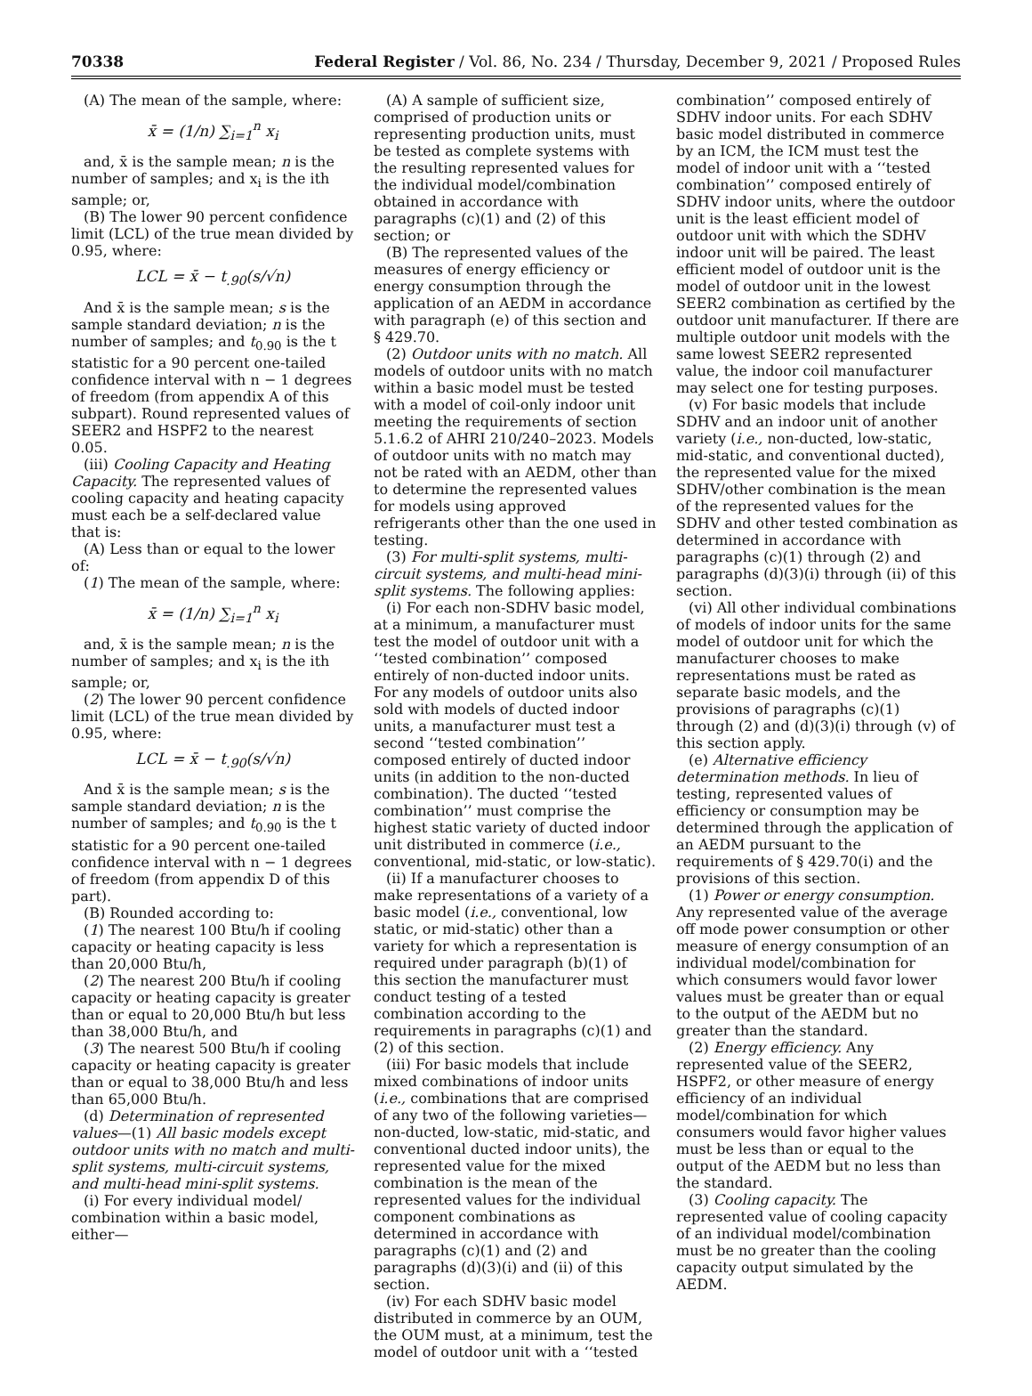70338 Federal Register / Vol. 86, No. 234 / Thursday, December 9, 2021 / Proposed Rules
(A) The mean of the sample, where:
x̄ = (1/n) ∑<sub>i=1</sub><sup>n</sup> x<sub>i</sub>
and, x̄ is the sample mean; n is the number of samples; and x<sub>i</sub> is the ith sample; or,
(B) The lower 90 percent confidence limit (LCL) of the true mean divided by 0.95, where:
LCL = x̄ − t<sub>.90</sub>(s/√n)
And x̄ is the sample mean; s is the sample standard deviation; n is the number of samples; and t<sub>0.90</sub> is the t statistic for a 90 percent one-tailed confidence interval with n − 1 degrees of freedom (from appendix A of this subpart). Round represented values of SEER2 and HSPF2 to the nearest 0.05.
(iii) Cooling Capacity and Heating Capacity. The represented values of cooling capacity and heating capacity must each be a self-declared value that is:
(A) Less than or equal to the lower of:
(1) The mean of the sample, where:
x̄ = (1/n) ∑<sub>i=1</sub><sup>n</sup> x<sub>i</sub>
and, x̄ is the sample mean; n is the number of samples; and x<sub>i</sub> is the ith sample; or,
(2) The lower 90 percent confidence limit (LCL) of the true mean divided by 0.95, where:
LCL = x̄ − t<sub>.90</sub>(s/√n)
And x̄ is the sample mean; s is the sample standard deviation; n is the number of samples; and t<sub>0.90</sub> is the t statistic for a 90 percent one-tailed confidence interval with n − 1 degrees of freedom (from appendix D of this part).
(B) Rounded according to:
(1) The nearest 100 Btu/h if cooling capacity or heating capacity is less than 20,000 Btu/h,
(2) The nearest 200 Btu/h if cooling capacity or heating capacity is greater than or equal to 20,000 Btu/h but less than 38,000 Btu/h, and
(3) The nearest 500 Btu/h if cooling capacity or heating capacity is greater than or equal to 38,000 Btu/h and less than 65,000 Btu/h.
(d) Determination of represented values—(1) All basic models except outdoor units with no match and multi-split systems, multi-circuit systems, and multi-head mini-split systems.
(i) For every individual model/ combination within a basic model, either—
(A) A sample of sufficient size, comprised of production units or representing production units, must be tested as complete systems with the resulting represented values for the individual model/combination obtained in accordance with paragraphs (c)(1) and (2) of this section; or
(B) The represented values of the measures of energy efficiency or energy consumption through the application of an AEDM in accordance with paragraph (e) of this section and § 429.70.
(2) Outdoor units with no match. All models of outdoor units with no match within a basic model must be tested with a model of coil-only indoor unit meeting the requirements of section 5.1.6.2 of AHRI 210/240–2023. Models of outdoor units with no match may not be rated with an AEDM, other than to determine the represented values for models using approved refrigerants other than the one used in testing.
(3) For multi-split systems, multi-circuit systems, and multi-head mini-split systems. The following applies:
(i) For each non-SDHV basic model, at a minimum, a manufacturer must test the model of outdoor unit with a ‘‘tested combination’’ composed entirely of non-ducted indoor units. For any models of outdoor units also sold with models of ducted indoor units, a manufacturer must test a second ‘‘tested combination’’ composed entirely of ducted indoor units (in addition to the non-ducted combination). The ducted ‘‘tested combination’’ must comprise the highest static variety of ducted indoor unit distributed in commerce (i.e., conventional, mid-static, or low-static).
(ii) If a manufacturer chooses to make representations of a variety of a basic model (i.e., conventional, low static, or mid-static) other than a variety for which a representation is required under paragraph (b)(1) of this section the manufacturer must conduct testing of a tested combination according to the requirements in paragraphs (c)(1) and (2) of this section.
(iii) For basic models that include mixed combinations of indoor units (i.e., combinations that are comprised of any two of the following varieties—non-ducted, low-static, mid-static, and conventional ducted indoor units), the represented value for the mixed combination is the mean of the represented values for the individual component combinations as determined in accordance with paragraphs (c)(1) and (2) and paragraphs (d)(3)(i) and (ii) of this section.
(iv) For each SDHV basic model distributed in commerce by an OUM, the OUM must, at a minimum, test the model of outdoor unit with a ‘‘tested
combination’’ composed entirely of SDHV indoor units. For each SDHV basic model distributed in commerce by an ICM, the ICM must test the model of indoor unit with a ‘‘tested combination’’ composed entirely of SDHV indoor units, where the outdoor unit is the least efficient model of outdoor unit with which the SDHV indoor unit will be paired. The least efficient model of outdoor unit is the model of outdoor unit in the lowest SEER2 combination as certified by the outdoor unit manufacturer. If there are multiple outdoor unit models with the same lowest SEER2 represented value, the indoor coil manufacturer may select one for testing purposes.
(v) For basic models that include SDHV and an indoor unit of another variety (i.e., non-ducted, low-static, mid-static, and conventional ducted), the represented value for the mixed SDHV/other combination is the mean of the represented values for the SDHV and other tested combination as determined in accordance with paragraphs (c)(1) through (2) and paragraphs (d)(3)(i) through (ii) of this section.
(vi) All other individual combinations of models of indoor units for the same model of outdoor unit for which the manufacturer chooses to make representations must be rated as separate basic models, and the provisions of paragraphs (c)(1) through (2) and (d)(3)(i) through (v) of this section apply.
(e) Alternative efficiency determination methods. In lieu of testing, represented values of efficiency or consumption may be determined through the application of an AEDM pursuant to the requirements of § 429.70(i) and the provisions of this section.
(1) Power or energy consumption. Any represented value of the average off mode power consumption or other measure of energy consumption of an individual model/combination for which consumers would favor lower values must be greater than or equal to the output of the AEDM but no greater than the standard.
(2) Energy efficiency. Any represented value of the SEER2, HSPF2, or other measure of energy efficiency of an individual model/combination for which consumers would favor higher values must be less than or equal to the output of the AEDM but no less than the standard.
(3) Cooling capacity. The represented value of cooling capacity of an individual model/combination must be no greater than the cooling capacity output simulated by the AEDM.